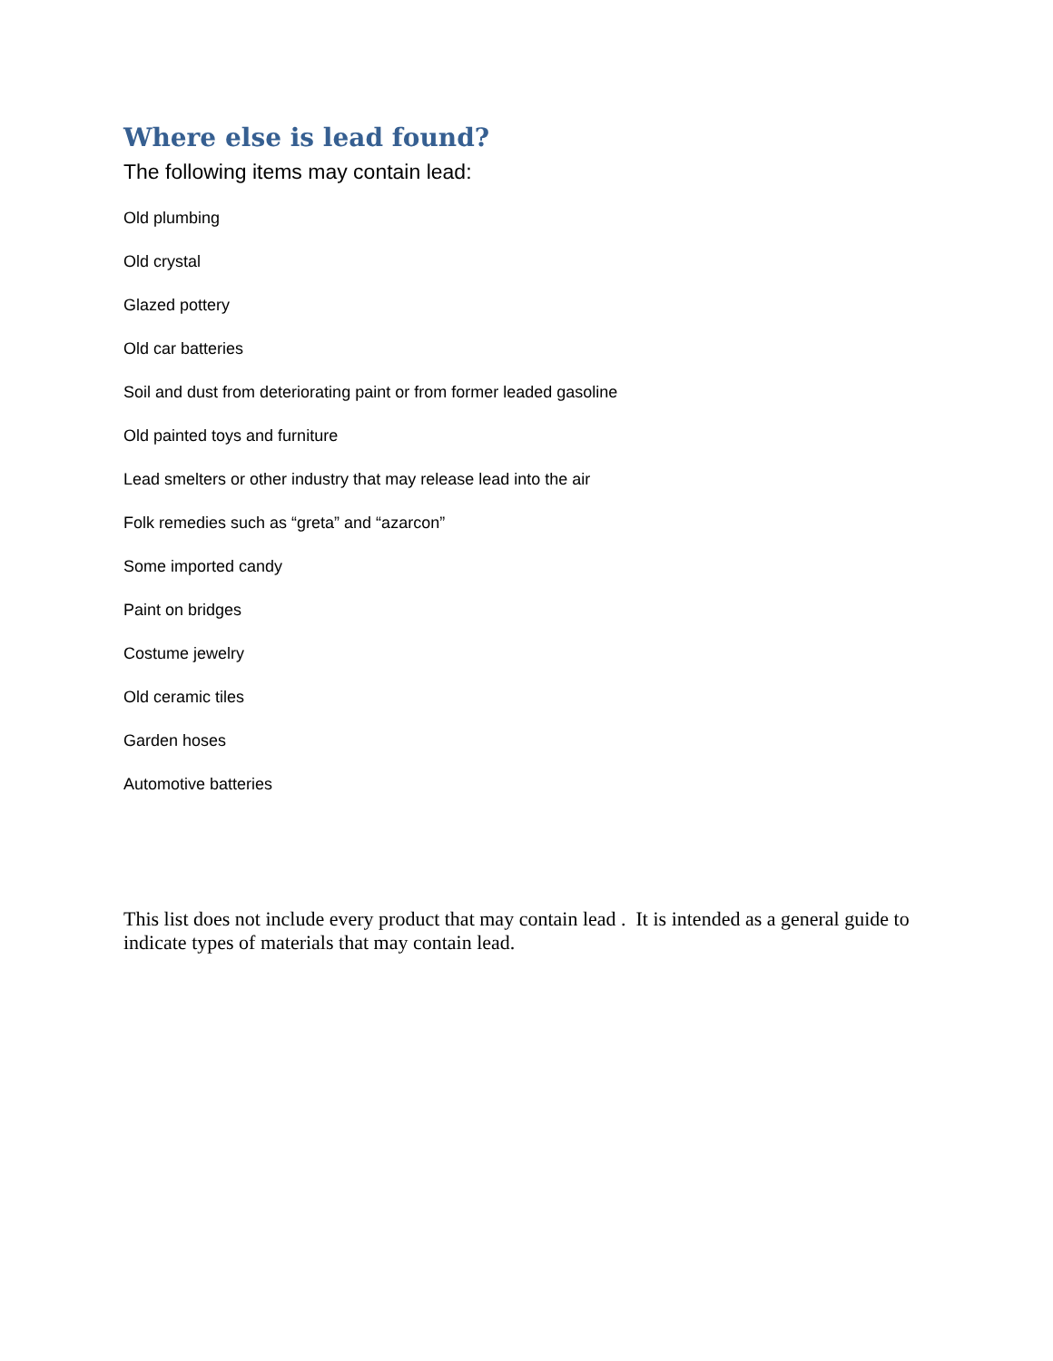Where else is lead found?
The following items may contain lead:
Old plumbing
Old crystal
Glazed pottery
Old car batteries
Soil and dust from deteriorating paint or from former leaded gasoline
Old painted toys and furniture
Lead smelters or other industry that may release lead into the air
Folk remedies such as “greta” and “azarcon”
Some imported candy
Paint on bridges
Costume jewelry
Old ceramic tiles
Garden hoses
Automotive batteries
This list does not include every product that may contain lead . It is intended as a general guide to indicate types of materials that may contain lead.